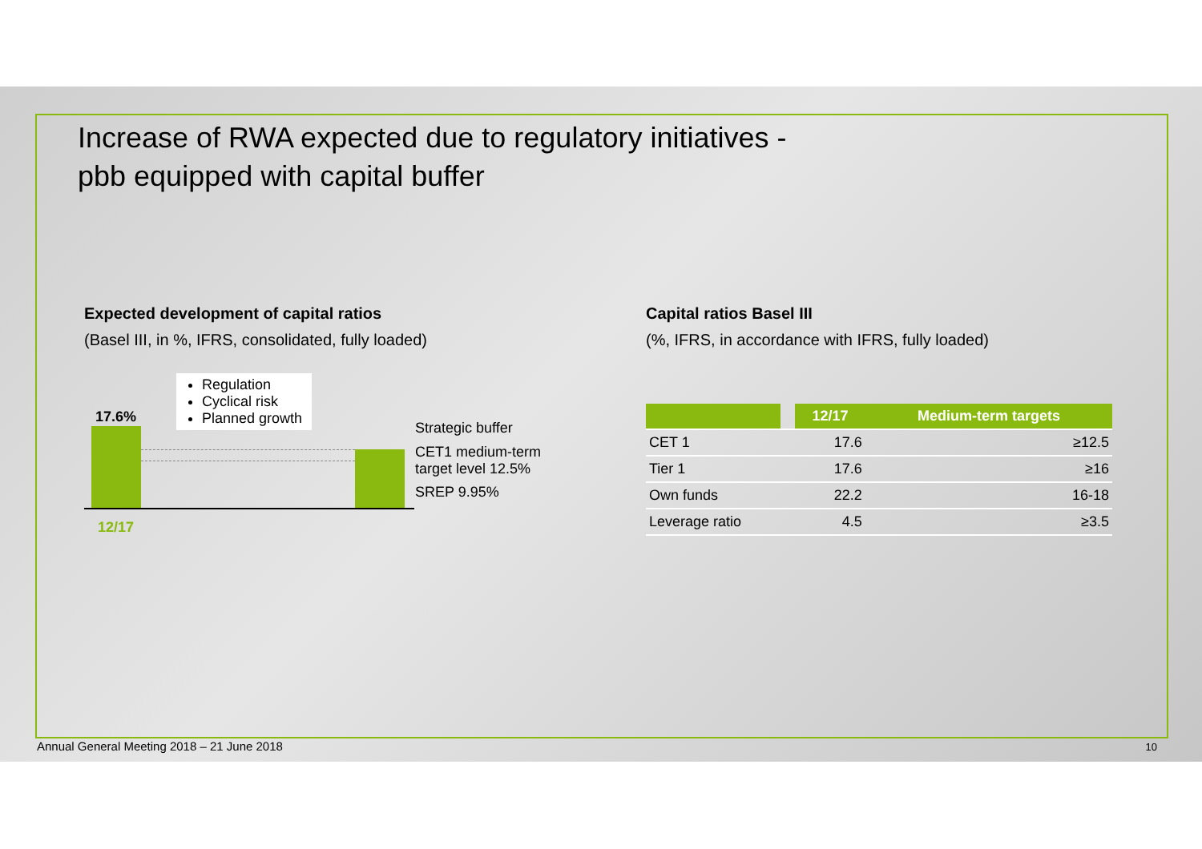Increase of RWA expected due to regulatory initiatives -
pbb equipped with capital buffer
Expected development of capital ratios
(Basel III, in %, IFRS, consolidated, fully loaded)
17.6%
Regulation
Cyclical risk
Planned growth
Strategic buffer
CET1 medium-term
target level 12.5%
SREP 9.95%
12/17
Capital ratios Basel III
(%, IFRS, in accordance with IFRS, fully loaded)
| | | 12/17 | Medium-term targets |
| --- | --- | --- | --- |
| CET 1 | | 17.6 | ≥12.5 |
| Tier 1 | | 17.6 | ≥16 |
| Own funds | | 22.2 | 16-18 |
| Leverage ratio | | 4.5 | ≥3.5 |
Annual General Meeting 2018 – 21 June 2018
10